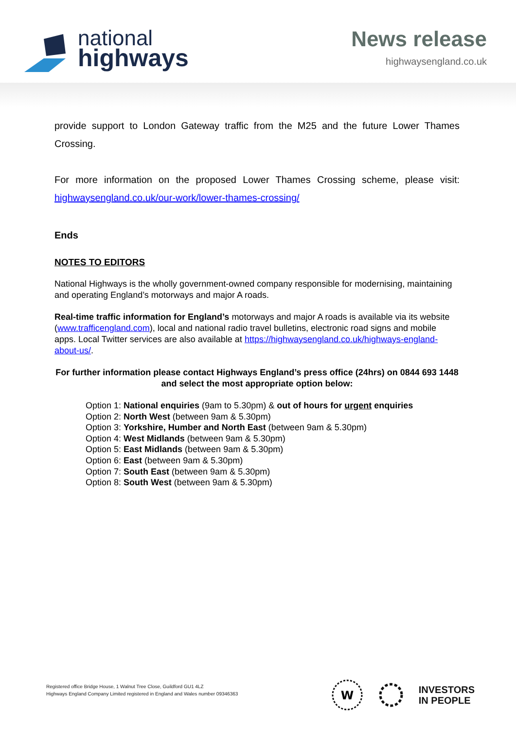national
highways
News release
highwaysengland.co.uk
provide support to London Gateway traffic from the M25 and the future Lower Thames Crossing.
For more information on the proposed Lower Thames Crossing scheme, please visit: highwaysengland.co.uk/our-work/lower-thames-crossing/
Ends
NOTES TO EDITORS
National Highways is the wholly government-owned company responsible for modernising, maintaining and operating England’s motorways and major A roads.
Real-time traffic information for England’s motorways and major A roads is available via its website (www.trafficengland.com), local and national radio travel bulletins, electronic road signs and mobile apps. Local Twitter services are also available at https://highwaysengland.co.uk/highways-england-about-us/.
For further information please contact Highways England’s press office (24hrs) on 0844 693 1448 and select the most appropriate option below:
Option 1: National enquiries (9am to 5.30pm) & out of hours for urgent enquiries
Option 2: North West (between 9am & 5.30pm)
Option 3: Yorkshire, Humber and North East (between 9am & 5.30pm)
Option 4: West Midlands (between 9am & 5.30pm)
Option 5: East Midlands (between 9am & 5.30pm)
Option 6: East (between 9am & 5.30pm)
Option 7: South East (between 9am & 5.30pm)
Option 8: South West (between 9am & 5.30pm)
Registered office Bridge House, 1 Walnut Tree Close, Guildford GU1 4LZ
Highways England Company Limited registered in England and Wales number 09346363
W
INVESTORS
IN PEOPLE